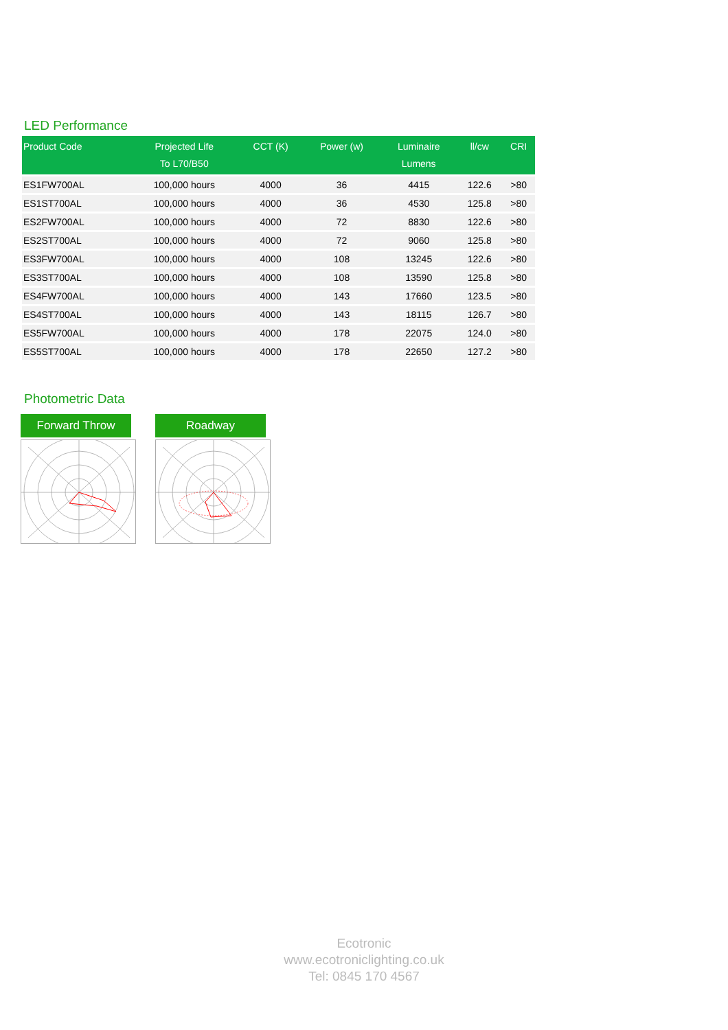LED Performance
| Product Code | Projected Life To L70/B50 | CCT (K) | Power (w) | Luminaire Lumens | ll/cw | CRI |
| --- | --- | --- | --- | --- | --- | --- |
| ES1FW700AL | 100,000 hours | 4000 | 36 | 4415 | 122.6 | >80 |
| ES1ST700AL | 100,000 hours | 4000 | 36 | 4530 | 125.8 | >80 |
| ES2FW700AL | 100,000 hours | 4000 | 72 | 8830 | 122.6 | >80 |
| ES2ST700AL | 100,000 hours | 4000 | 72 | 9060 | 125.8 | >80 |
| ES3FW700AL | 100,000 hours | 4000 | 108 | 13245 | 122.6 | >80 |
| ES3ST700AL | 100,000 hours | 4000 | 108 | 13590 | 125.8 | >80 |
| ES4FW700AL | 100,000 hours | 4000 | 143 | 17660 | 123.5 | >80 |
| ES4ST700AL | 100,000 hours | 4000 | 143 | 18115 | 126.7 | >80 |
| ES5FW700AL | 100,000 hours | 4000 | 178 | 22075 | 124.0 | >80 |
| ES5ST700AL | 100,000 hours | 4000 | 178 | 22650 | 127.2 | >80 |
Photometric Data
Forward Throw Roadway
Ecotronic
www.ecotroniclighting.co.uk
Tel: 0845 170 4567